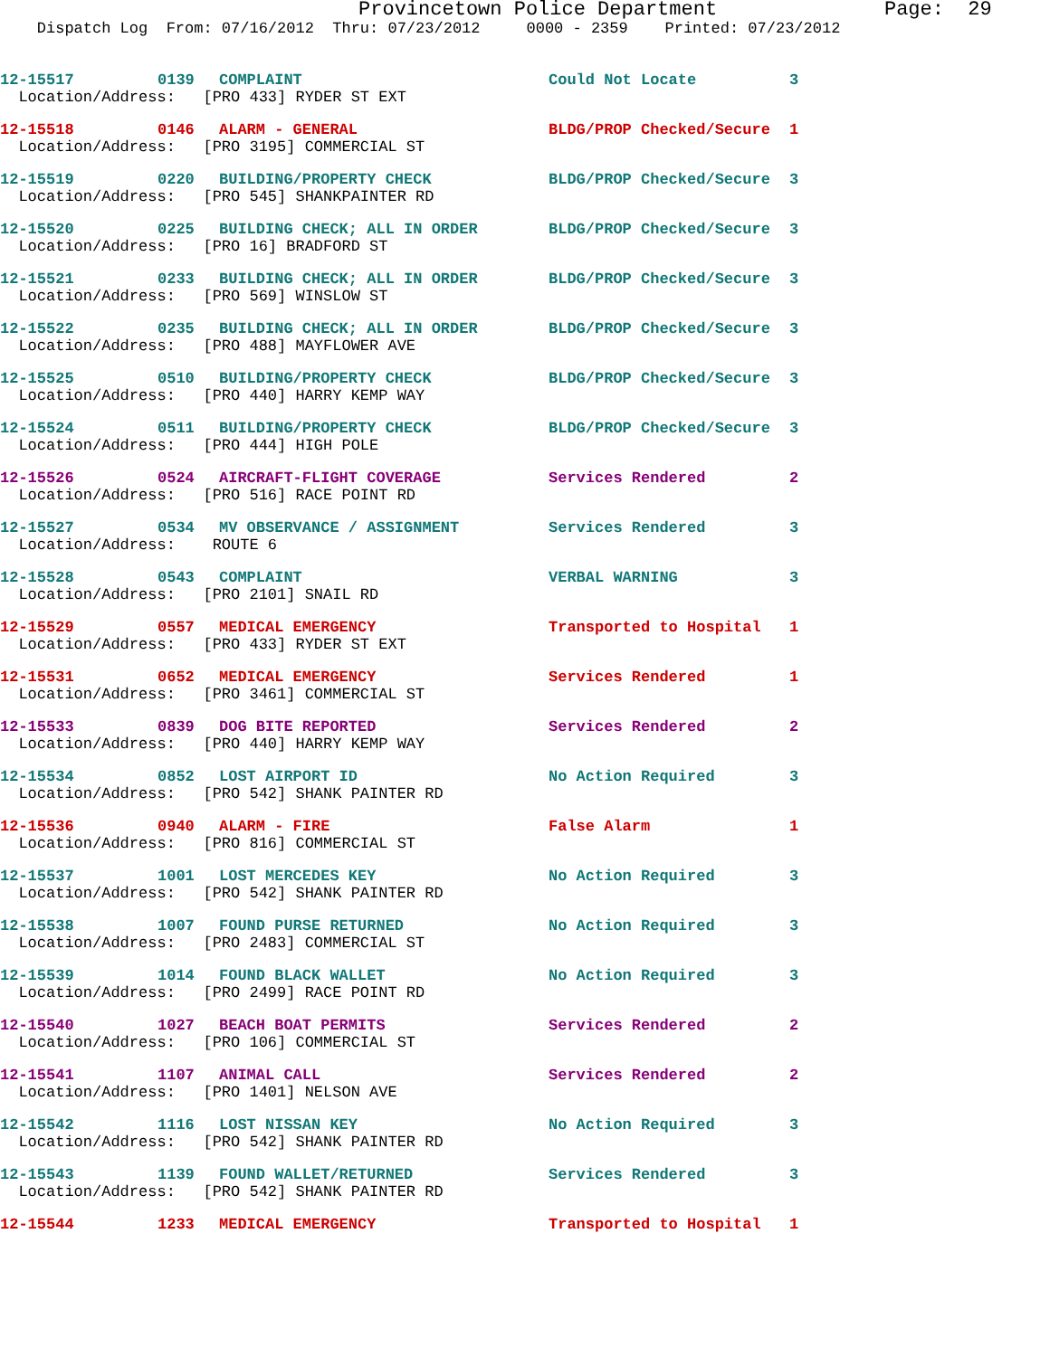Provincetown Police Department Page: 29
Dispatch Log From: 07/16/2012 Thru: 07/23/2012 0000 - 2359 Printed: 07/23/2012
12-15517 0139 COMPLAINT Could Not Locate 3
Location/Address: [PRO 433] RYDER ST EXT
12-15518 0146 ALARM - GENERAL BLDG/PROP Checked/Secure 1
Location/Address: [PRO 3195] COMMERCIAL ST
12-15519 0220 BUILDING/PROPERTY CHECK BLDG/PROP Checked/Secure 3
Location/Address: [PRO 545] SHANKPAINTER RD
12-15520 0225 BUILDING CHECK; ALL IN ORDER BLDG/PROP Checked/Secure 3
Location/Address: [PRO 16] BRADFORD ST
12-15521 0233 BUILDING CHECK; ALL IN ORDER BLDG/PROP Checked/Secure 3
Location/Address: [PRO 569] WINSLOW ST
12-15522 0235 BUILDING CHECK; ALL IN ORDER BLDG/PROP Checked/Secure 3
Location/Address: [PRO 488] MAYFLOWER AVE
12-15525 0510 BUILDING/PROPERTY CHECK BLDG/PROP Checked/Secure 3
Location/Address: [PRO 440] HARRY KEMP WAY
12-15524 0511 BUILDING/PROPERTY CHECK BLDG/PROP Checked/Secure 3
Location/Address: [PRO 444] HIGH POLE
12-15526 0524 AIRCRAFT-FLIGHT COVERAGE Services Rendered 2
Location/Address: [PRO 516] RACE POINT RD
12-15527 0534 MV OBSERVANCE / ASSIGNMENT Services Rendered 3
Location/Address: ROUTE 6
12-15528 0543 COMPLAINT VERBAL WARNING 3
Location/Address: [PRO 2101] SNAIL RD
12-15529 0557 MEDICAL EMERGENCY Transported to Hospital 1
Location/Address: [PRO 433] RYDER ST EXT
12-15531 0652 MEDICAL EMERGENCY Services Rendered 1
Location/Address: [PRO 3461] COMMERCIAL ST
12-15533 0839 DOG BITE REPORTED Services Rendered 2
Location/Address: [PRO 440] HARRY KEMP WAY
12-15534 0852 LOST AIRPORT ID No Action Required 3
Location/Address: [PRO 542] SHANK PAINTER RD
12-15536 0940 ALARM - FIRE False Alarm 1
Location/Address: [PRO 816] COMMERCIAL ST
12-15537 1001 LOST MERCEDES KEY No Action Required 3
Location/Address: [PRO 542] SHANK PAINTER RD
12-15538 1007 FOUND PURSE RETURNED No Action Required 3
Location/Address: [PRO 2483] COMMERCIAL ST
12-15539 1014 FOUND BLACK WALLET No Action Required 3
Location/Address: [PRO 2499] RACE POINT RD
12-15540 1027 BEACH BOAT PERMITS Services Rendered 2
Location/Address: [PRO 106] COMMERCIAL ST
12-15541 1107 ANIMAL CALL Services Rendered 2
Location/Address: [PRO 1401] NELSON AVE
12-15542 1116 LOST NISSAN KEY No Action Required 3
Location/Address: [PRO 542] SHANK PAINTER RD
12-15543 1139 FOUND WALLET/RETURNED Services Rendered 3
Location/Address: [PRO 542] SHANK PAINTER RD
12-15544 1233 MEDICAL EMERGENCY Transported to Hospital 1